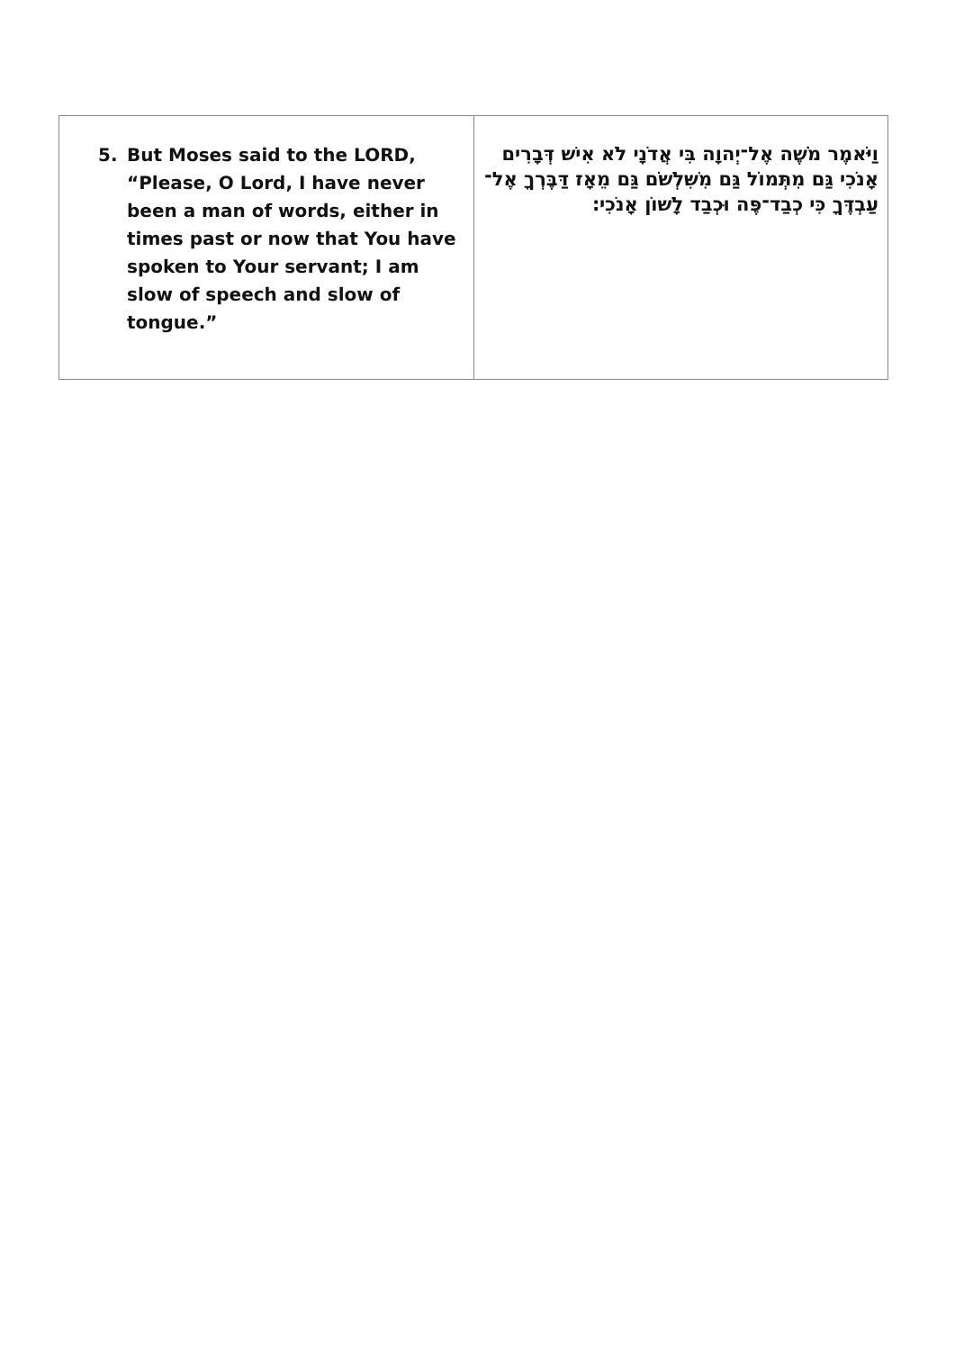| 5. But Moses said to the LORD, “Please, O Lord, I have never been a man of words, either in times past or now that You have spoken to Your servant; I am slow of speech and slow of tongue.” | וַיֹּאמֶר מֹשֶׁה אֶל־יְהוָה בִּי אֲדֹנָי לֹא אִישׁ דְּבָרִים אָנֹכִי גַּם מִתְּמוֹל גַּם מִשִּׁלְשֹׁם גַּם מֵאָז דַּבֶּרְךָ אֶל־עַבְדֶּךָ כִּי כְבַד־פֶּה וּכְבַד לָשׁוֹן אָנֹכִי׃ |